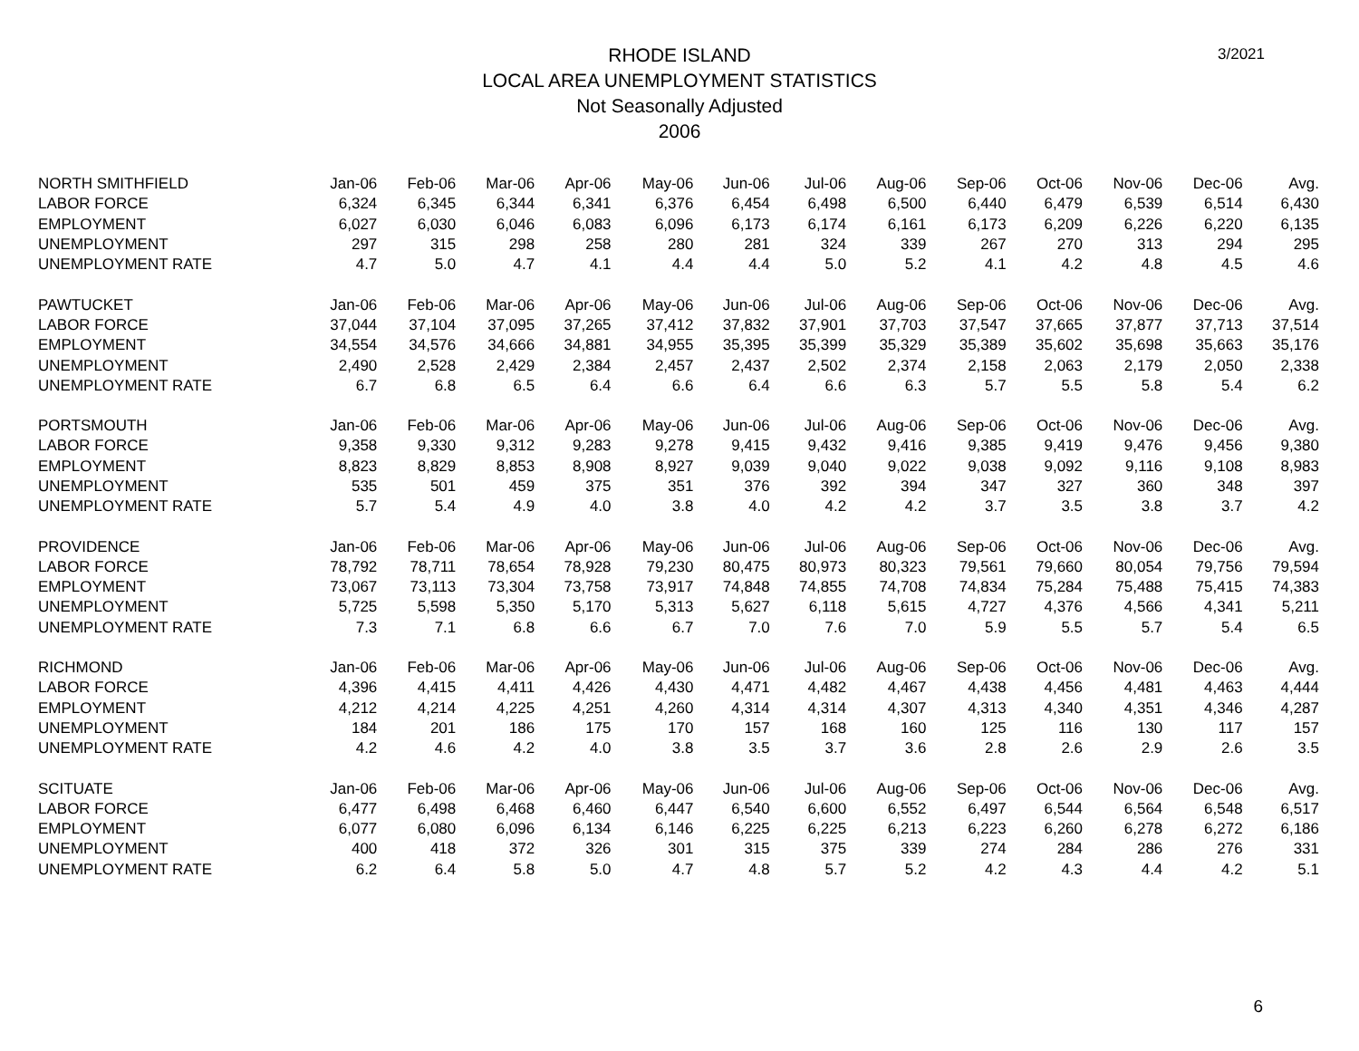3/2021
RHODE ISLAND
LOCAL AREA UNEMPLOYMENT STATISTICS
Not Seasonally Adjusted
2006
| NORTH SMITHFIELD | Jan-06 | Feb-06 | Mar-06 | Apr-06 | May-06 | Jun-06 | Jul-06 | Aug-06 | Sep-06 | Oct-06 | Nov-06 | Dec-06 | Avg. |
| --- | --- | --- | --- | --- | --- | --- | --- | --- | --- | --- | --- | --- | --- |
| LABOR FORCE | 6,324 | 6,345 | 6,344 | 6,341 | 6,376 | 6,454 | 6,498 | 6,500 | 6,440 | 6,479 | 6,539 | 6,514 | 6,430 |
| EMPLOYMENT | 6,027 | 6,030 | 6,046 | 6,083 | 6,096 | 6,173 | 6,174 | 6,161 | 6,173 | 6,209 | 6,226 | 6,220 | 6,135 |
| UNEMPLOYMENT | 297 | 315 | 298 | 258 | 280 | 281 | 324 | 339 | 267 | 270 | 313 | 294 | 295 |
| UNEMPLOYMENT RATE | 4.7 | 5.0 | 4.7 | 4.1 | 4.4 | 4.4 | 5.0 | 5.2 | 4.1 | 4.2 | 4.8 | 4.5 | 4.6 |
| PAWTUCKET | Jan-06 | Feb-06 | Mar-06 | Apr-06 | May-06 | Jun-06 | Jul-06 | Aug-06 | Sep-06 | Oct-06 | Nov-06 | Dec-06 | Avg. |
| LABOR FORCE | 37,044 | 37,104 | 37,095 | 37,265 | 37,412 | 37,832 | 37,901 | 37,703 | 37,547 | 37,665 | 37,877 | 37,713 | 37,514 |
| EMPLOYMENT | 34,554 | 34,576 | 34,666 | 34,881 | 34,955 | 35,395 | 35,399 | 35,329 | 35,389 | 35,602 | 35,698 | 35,663 | 35,176 |
| UNEMPLOYMENT | 2,490 | 2,528 | 2,429 | 2,384 | 2,457 | 2,437 | 2,502 | 2,374 | 2,158 | 2,063 | 2,179 | 2,050 | 2,338 |
| UNEMPLOYMENT RATE | 6.7 | 6.8 | 6.5 | 6.4 | 6.6 | 6.4 | 6.6 | 6.3 | 5.7 | 5.5 | 5.8 | 5.4 | 6.2 |
| PORTSMOUTH | Jan-06 | Feb-06 | Mar-06 | Apr-06 | May-06 | Jun-06 | Jul-06 | Aug-06 | Sep-06 | Oct-06 | Nov-06 | Dec-06 | Avg. |
| LABOR FORCE | 9,358 | 9,330 | 9,312 | 9,283 | 9,278 | 9,415 | 9,432 | 9,416 | 9,385 | 9,419 | 9,476 | 9,456 | 9,380 |
| EMPLOYMENT | 8,823 | 8,829 | 8,853 | 8,908 | 8,927 | 9,039 | 9,040 | 9,022 | 9,038 | 9,092 | 9,116 | 9,108 | 8,983 |
| UNEMPLOYMENT | 535 | 501 | 459 | 375 | 351 | 376 | 392 | 394 | 347 | 327 | 360 | 348 | 397 |
| UNEMPLOYMENT RATE | 5.7 | 5.4 | 4.9 | 4.0 | 3.8 | 4.0 | 4.2 | 4.2 | 3.7 | 3.5 | 3.8 | 3.7 | 4.2 |
| PROVIDENCE | Jan-06 | Feb-06 | Mar-06 | Apr-06 | May-06 | Jun-06 | Jul-06 | Aug-06 | Sep-06 | Oct-06 | Nov-06 | Dec-06 | Avg. |
| LABOR FORCE | 78,792 | 78,711 | 78,654 | 78,928 | 79,230 | 80,475 | 80,973 | 80,323 | 79,561 | 79,660 | 80,054 | 79,756 | 79,594 |
| EMPLOYMENT | 73,067 | 73,113 | 73,304 | 73,758 | 73,917 | 74,848 | 74,855 | 74,708 | 74,834 | 75,284 | 75,488 | 75,415 | 74,383 |
| UNEMPLOYMENT | 5,725 | 5,598 | 5,350 | 5,170 | 5,313 | 5,627 | 6,118 | 5,615 | 4,727 | 4,376 | 4,566 | 4,341 | 5,211 |
| UNEMPLOYMENT RATE | 7.3 | 7.1 | 6.8 | 6.6 | 6.7 | 7.0 | 7.6 | 7.0 | 5.9 | 5.5 | 5.7 | 5.4 | 6.5 |
| RICHMOND | Jan-06 | Feb-06 | Mar-06 | Apr-06 | May-06 | Jun-06 | Jul-06 | Aug-06 | Sep-06 | Oct-06 | Nov-06 | Dec-06 | Avg. |
| LABOR FORCE | 4,396 | 4,415 | 4,411 | 4,426 | 4,430 | 4,471 | 4,482 | 4,467 | 4,438 | 4,456 | 4,481 | 4,463 | 4,444 |
| EMPLOYMENT | 4,212 | 4,214 | 4,225 | 4,251 | 4,260 | 4,314 | 4,314 | 4,307 | 4,313 | 4,340 | 4,351 | 4,346 | 4,287 |
| UNEMPLOYMENT | 184 | 201 | 186 | 175 | 170 | 157 | 168 | 160 | 125 | 116 | 130 | 117 | 157 |
| UNEMPLOYMENT RATE | 4.2 | 4.6 | 4.2 | 4.0 | 3.8 | 3.5 | 3.7 | 3.6 | 2.8 | 2.6 | 2.9 | 2.6 | 3.5 |
| SCITUATE | Jan-06 | Feb-06 | Mar-06 | Apr-06 | May-06 | Jun-06 | Jul-06 | Aug-06 | Sep-06 | Oct-06 | Nov-06 | Dec-06 | Avg. |
| LABOR FORCE | 6,477 | 6,498 | 6,468 | 6,460 | 6,447 | 6,540 | 6,600 | 6,552 | 6,497 | 6,544 | 6,564 | 6,548 | 6,517 |
| EMPLOYMENT | 6,077 | 6,080 | 6,096 | 6,134 | 6,146 | 6,225 | 6,225 | 6,213 | 6,223 | 6,260 | 6,278 | 6,272 | 6,186 |
| UNEMPLOYMENT | 400 | 418 | 372 | 326 | 301 | 315 | 375 | 339 | 274 | 284 | 286 | 276 | 331 |
| UNEMPLOYMENT RATE | 6.2 | 6.4 | 5.8 | 5.0 | 4.7 | 4.8 | 5.7 | 5.2 | 4.2 | 4.3 | 4.4 | 4.2 | 5.1 |
6